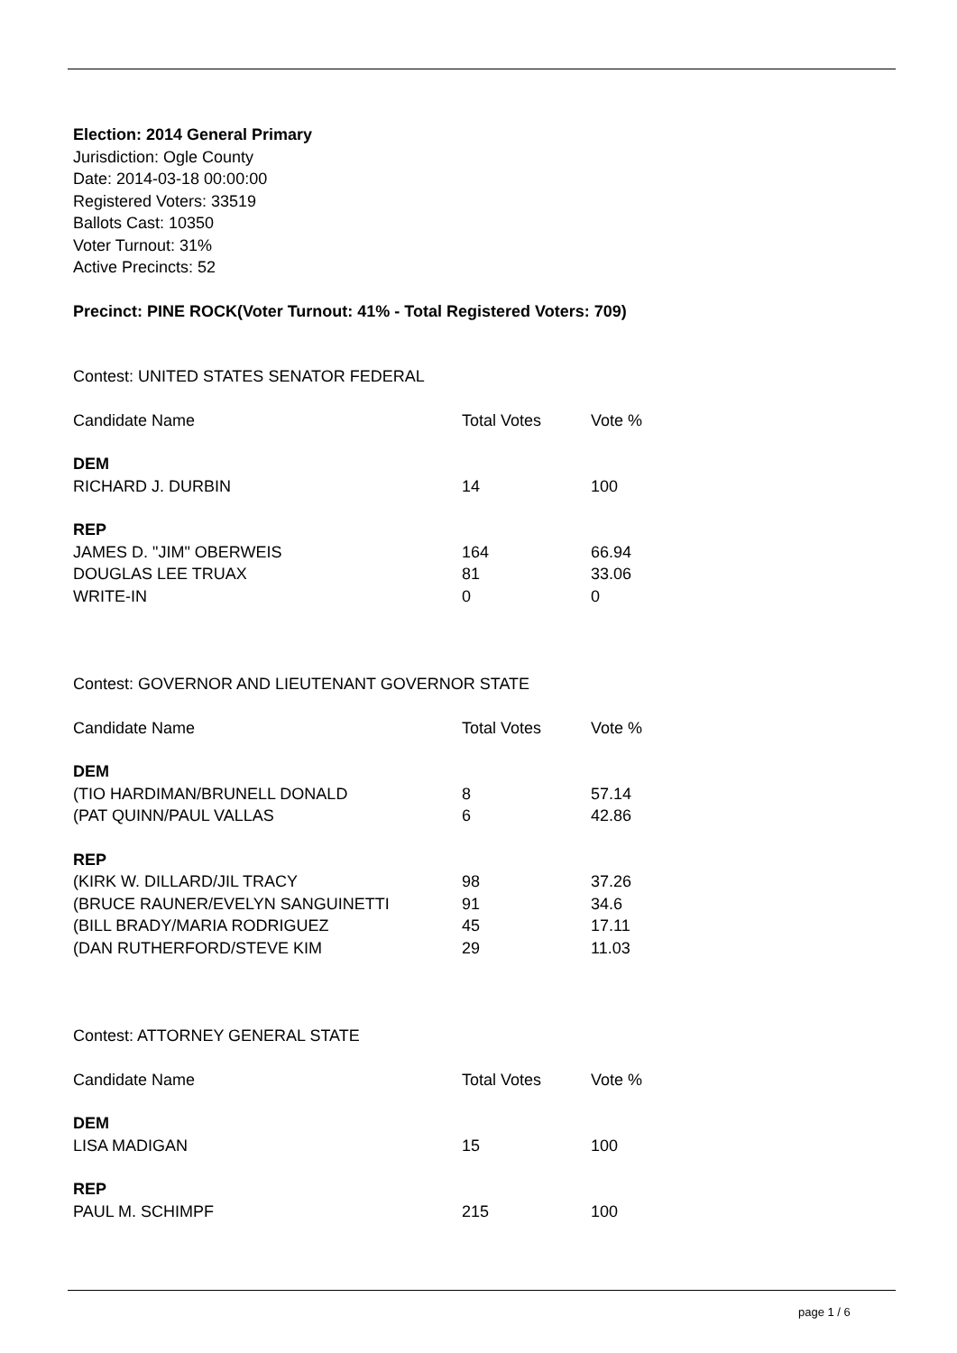Election: 2014 General Primary
Jurisdiction: Ogle County
Date: 2014-03-18 00:00:00
Registered Voters: 33519
Ballots Cast: 10350
Voter Turnout: 31%
Active Precincts: 52
Precinct: PINE ROCK(Voter Turnout: 41% - Total Registered Voters: 709)
Contest: UNITED STATES SENATOR FEDERAL
| Candidate Name | Total Votes | Vote % |
| --- | --- | --- |
| DEM | | |
| RICHARD J. DURBIN | 14 | 100 |
| REP | | |
| JAMES D. "JIM" OBERWEIS | 164 | 66.94 |
| DOUGLAS LEE TRUAX | 81 | 33.06 |
| WRITE-IN | 0 | 0 |
Contest: GOVERNOR AND LIEUTENANT GOVERNOR STATE
| Candidate Name | Total Votes | Vote % |
| --- | --- | --- |
| DEM | | |
| (TIO HARDIMAN/BRUNELL DONALD | 8 | 57.14 |
| (PAT QUINN/PAUL VALLAS | 6 | 42.86 |
| REP | | |
| (KIRK W. DILLARD/JIL TRACY | 98 | 37.26 |
| (BRUCE RAUNER/EVELYN SANGUINETTI | 91 | 34.6 |
| (BILL BRADY/MARIA RODRIGUEZ | 45 | 17.11 |
| (DAN RUTHERFORD/STEVE KIM | 29 | 11.03 |
Contest: ATTORNEY GENERAL STATE
| Candidate Name | Total Votes | Vote % |
| --- | --- | --- |
| DEM | | |
| LISA MADIGAN | 15 | 100 |
| REP | | |
| PAUL M. SCHIMPF | 215 | 100 |
page 1 / 6